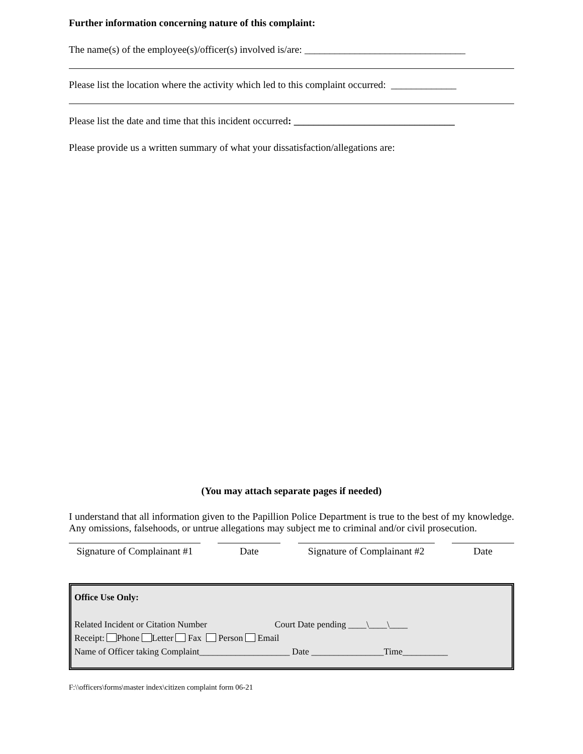Further information concerning nature of this complaint:
The name(s) of the employee(s)/officer(s) involved is/are: ________________________________
Please list the location where the activity which led to this complaint occurred: _____________
Please list the date and time that this incident occurred: ________________________________
Please provide us a written summary of what your dissatisfaction/allegations are:
(You may attach separate pages if needed)
I understand that all information given to the Papillion Police Department is true to the best of my knowledge. Any omissions, falsehoods, or untrue allegations may subject me to criminal and/or civil prosecution.
Signature of Complainant #1
Date Signature of Complainant #2
Date
Office Use Only:
Related Incident or Citation Number Court Date pending ____\____\____
Receipt: Phone Letter Fax Person Email
Name of Officer taking Complaint____________________ Date ________________Time__________
F:\\officers\forms\master index\citizen complaint form 06-21